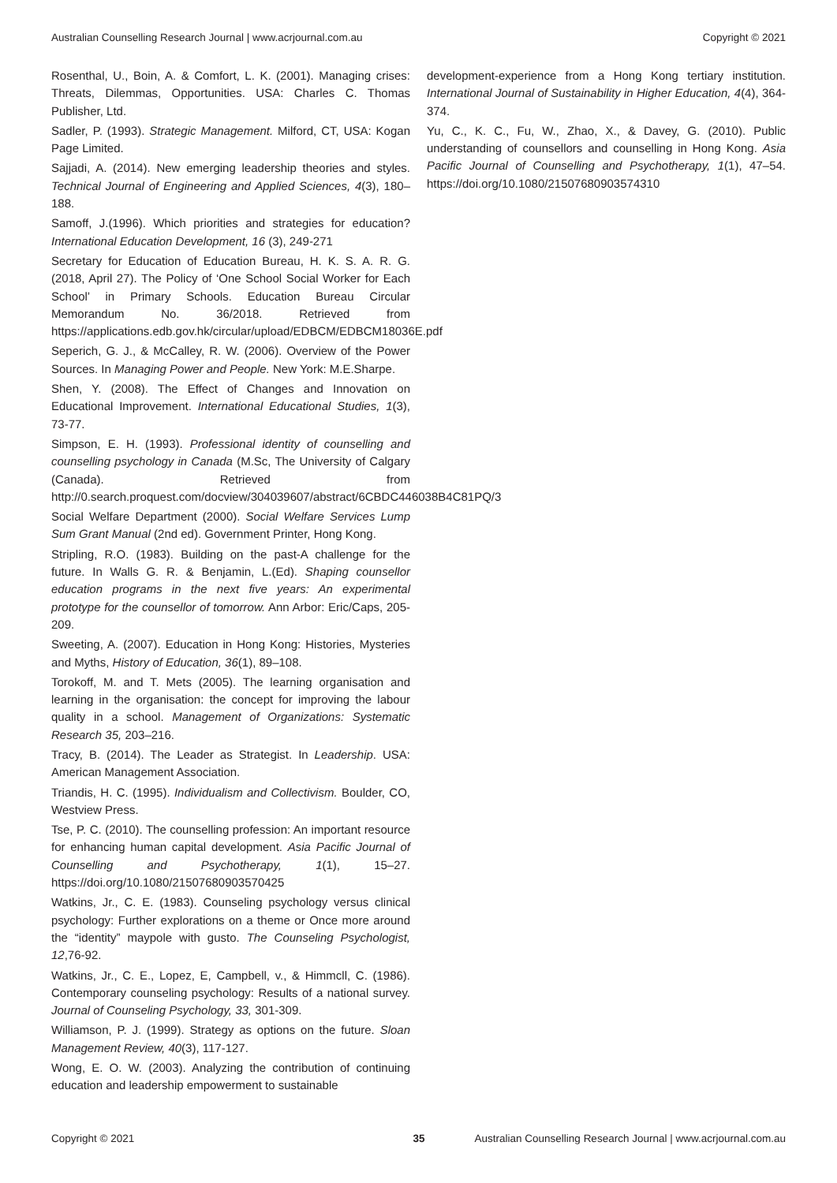Australian Counselling Research Journal | www.acrjournal.com.au Copyright © 2021
Rosenthal, U., Boin, A. & Comfort, L. K. (2001). Managing crises: Threats, Dilemmas, Opportunities. USA: Charles C. Thomas Publisher, Ltd.
Sadler, P. (1993). Strategic Management. Milford, CT, USA: Kogan Page Limited.
Sajjadi, A. (2014). New emerging leadership theories and styles. Technical Journal of Engineering and Applied Sciences, 4(3), 180–188.
Samoff, J.(1996). Which priorities and strategies for education? International Education Development, 16 (3), 249-271
Secretary for Education of Education Bureau, H. K. S. A. R. G. (2018, April 27). The Policy of ‘One School Social Worker for Each School’ in Primary Schools. Education Bureau Circular Memorandum No. 36/2018. Retrieved from https://applications.edb.gov.hk/circular/upload/EDBCM/EDBCM18036E.pdf
Seperich, G. J., & McCalley, R. W. (2006). Overview of the Power Sources. In Managing Power and People. New York: M.E.Sharpe.
Shen, Y. (2008). The Effect of Changes and Innovation on Educational Improvement. International Educational Studies, 1(3), 73-77.
Simpson, E. H. (1993). Professional identity of counselling and counselling psychology in Canada (M.Sc, The University of Calgary (Canada). Retrieved from http://0.search.proquest.com/docview/304039607/abstract/6CBDC446038B4C81PQ/3
Social Welfare Department (2000). Social Welfare Services Lump Sum Grant Manual (2nd ed). Government Printer, Hong Kong.
Stripling, R.O. (1983). Building on the past-A challenge for the future. In Walls G. R. & Benjamin, L.(Ed). Shaping counsellor education programs in the next five years: An experimental prototype for the counsellor of tomorrow. Ann Arbor: Eric/Caps, 205-209.
Sweeting, A. (2007). Education in Hong Kong: Histories, Mysteries and Myths, History of Education, 36(1), 89–108.
Torokoff, M. and T. Mets (2005). The learning organisation and learning in the organisation: the concept for improving the labour quality in a school. Management of Organizations: Systematic Research 35, 203–216.
Tracy, B. (2014). The Leader as Strategist. In Leadership. USA: American Management Association.
Triandis, H. C. (1995). Individualism and Collectivism. Boulder, CO, Westview Press.
Tse, P. C. (2010). The counselling profession: An important resource for enhancing human capital development. Asia Pacific Journal of Counselling and Psychotherapy, 1(1), 15–27. https://doi.org/10.1080/21507680903570425
Watkins, Jr., C. E. (1983). Counseling psychology versus clinical psychology: Further explorations on a theme or Once more around the “identity” maypole with gusto. The Counseling Psychologist, 12,76-92.
Watkins, Jr., C. E., Lopez, E, Campbell, v., & Himmcll, C. (1986). Contemporary counseling psychology: Results of a national survey. Journal of Counseling Psychology, 33, 301-309.
Williamson, P. J. (1999). Strategy as options on the future. Sloan Management Review, 40(3), 117-127.
Wong, E. O. W. (2003). Analyzing the contribution of continuing education and leadership empowerment to sustainable
development-experience from a Hong Kong tertiary institution. International Journal of Sustainability in Higher Education, 4(4), 364-374.
Yu, C., K. C., Fu, W., Zhao, X., & Davey, G. (2010). Public understanding of counsellors and counselling in Hong Kong. Asia Pacific Journal of Counselling and Psychotherapy, 1(1), 47–54. https://doi.org/10.1080/21507680903574310
Copyright © 2021 35 Australian Counselling Research Journal | www.acrjournal.com.au